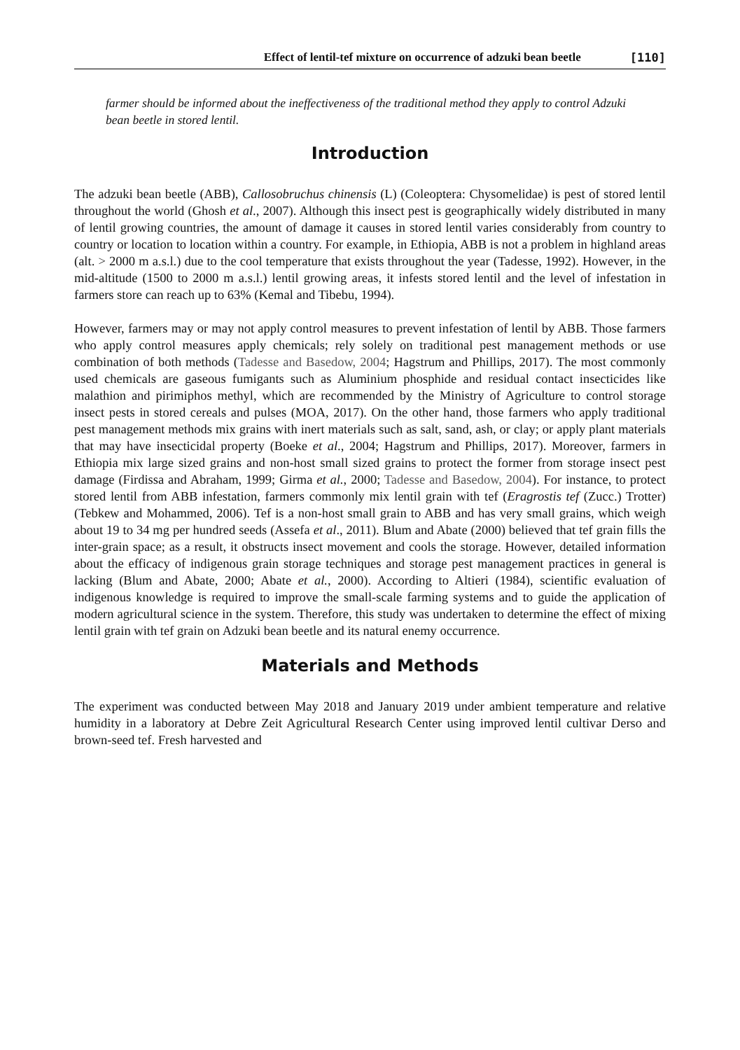Effect of lentil-tef mixture on occurrence of adzuki bean beetle [110]
farmer should be informed about the ineffectiveness of the traditional method they apply to control Adzuki bean beetle in stored lentil.
Introduction
The adzuki bean beetle (ABB), Callosobruchus chinensis (L) (Coleoptera: Chysomelidae) is pest of stored lentil throughout the world (Ghosh et al., 2007). Although this insect pest is geographically widely distributed in many of lentil growing countries, the amount of damage it causes in stored lentil varies considerably from country to country or location to location within a country. For example, in Ethiopia, ABB is not a problem in highland areas (alt. > 2000 m a.s.l.) due to the cool temperature that exists throughout the year (Tadesse, 1992). However, in the mid-altitude (1500 to 2000 m a.s.l.) lentil growing areas, it infests stored lentil and the level of infestation in farmers store can reach up to 63% (Kemal and Tibebu, 1994).
However, farmers may or may not apply control measures to prevent infestation of lentil by ABB. Those farmers who apply control measures apply chemicals; rely solely on traditional pest management methods or use combination of both methods (Tadesse and Basedow, 2004; Hagstrum and Phillips, 2017). The most commonly used chemicals are gaseous fumigants such as Aluminium phosphide and residual contact insecticides like malathion and pirimiphos methyl, which are recommended by the Ministry of Agriculture to control storage insect pests in stored cereals and pulses (MOA, 2017). On the other hand, those farmers who apply traditional pest management methods mix grains with inert materials such as salt, sand, ash, or clay; or apply plant materials that may have insecticidal property (Boeke et al., 2004; Hagstrum and Phillips, 2017). Moreover, farmers in Ethiopia mix large sized grains and non-host small sized grains to protect the former from storage insect pest damage (Firdissa and Abraham, 1999; Girma et al., 2000; Tadesse and Basedow, 2004). For instance, to protect stored lentil from ABB infestation, farmers commonly mix lentil grain with tef (Eragrostis tef (Zucc.) Trotter) (Tebkew and Mohammed, 2006). Tef is a non-host small grain to ABB and has very small grains, which weigh about 19 to 34 mg per hundred seeds (Assefa et al., 2011). Blum and Abate (2000) believed that tef grain fills the inter-grain space; as a result, it obstructs insect movement and cools the storage. However, detailed information about the efficacy of indigenous grain storage techniques and storage pest management practices in general is lacking (Blum and Abate, 2000; Abate et al., 2000). According to Altieri (1984), scientific evaluation of indigenous knowledge is required to improve the small-scale farming systems and to guide the application of modern agricultural science in the system. Therefore, this study was undertaken to determine the effect of mixing lentil grain with tef grain on Adzuki bean beetle and its natural enemy occurrence.
Materials and Methods
The experiment was conducted between May 2018 and January 2019 under ambient temperature and relative humidity in a laboratory at Debre Zeit Agricultural Research Center using improved lentil cultivar Derso and brown-seed tef. Fresh harvested and